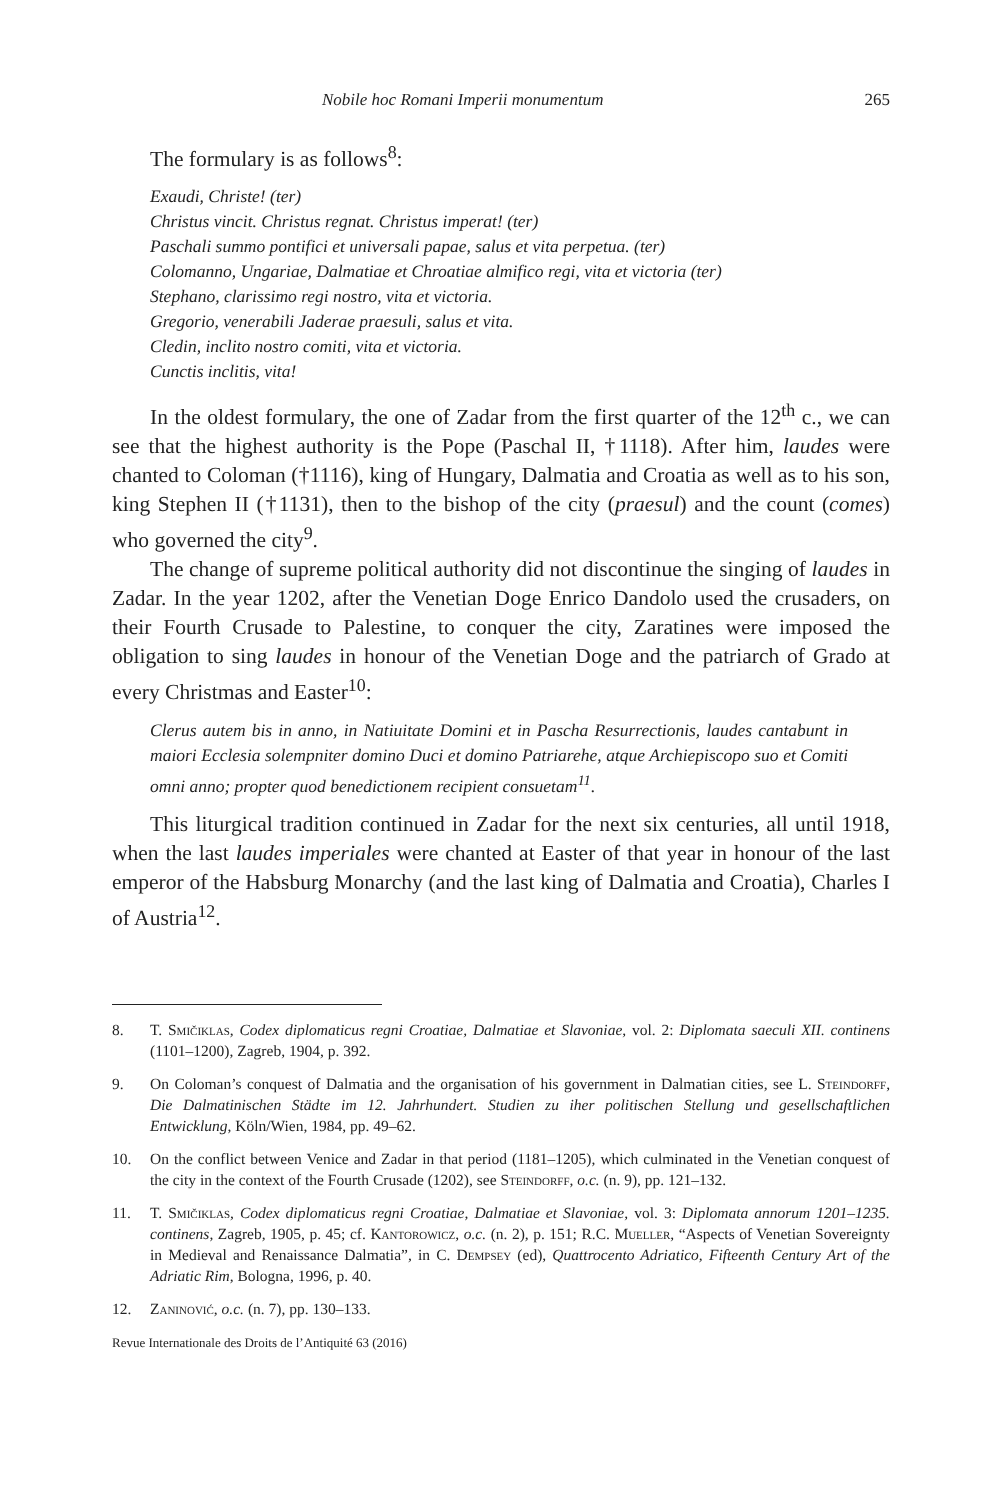Nobile hoc Romani Imperii monumentum 265
The formulary is as follows<sup>8</sup>:
Exaudi, Christe! (ter)
Christus vincit. Christus regnat. Christus imperat! (ter)
Paschali summo pontifici et universali papae, salus et vita perpetua. (ter)
Colomanno, Ungariae, Dalmatiae et Chroatiae almifico regi, vita et victoria (ter)
Stephano, clarissimo regi nostro, vita et victoria.
Gregorio, venerabili Jaderae praesuli, salus et vita.
Cledin, inclito nostro comiti, vita et victoria.
Cunctis inclitis, vita!
In the oldest formulary, the one of Zadar from the first quarter of the 12<sup>th</sup> c., we can see that the highest authority is the Pope (Paschal II, †1118). After him, laudes were chanted to Coloman (†1116), king of Hungary, Dalmatia and Croatia as well as to his son, king Stephen II (†1131), then to the bishop of the city (praesul) and the count (comes) who governed the city<sup>9</sup>.
The change of supreme political authority did not discontinue the singing of laudes in Zadar. In the year 1202, after the Venetian Doge Enrico Dandolo used the crusaders, on their Fourth Crusade to Palestine, to conquer the city, Zaratines were imposed the obligation to sing laudes in honour of the Venetian Doge and the patriarch of Grado at every Christmas and Easter<sup>10</sup>:
Clerus autem bis in anno, in Natiuitate Domini et in Pascha Resurrectionis, laudes cantabunt in maiori Ecclesia solempniter domino Duci et domino Patriarehe, atque Archiepiscopo suo et Comiti omni anno; propter quod benedictionem recipient consuetam<sup>11</sup>.
This liturgical tradition continued in Zadar for the next six centuries, all until 1918, when the last laudes imperiales were chanted at Easter of that year in honour of the last emperor of the Habsburg Monarchy (and the last king of Dalmatia and Croatia), Charles I of Austria<sup>12</sup>.
8. T. Smičiklas, Codex diplomaticus regni Croatiae, Dalmatiae et Slavoniae, vol. 2: Diplomata saeculi XII. continens (1101–1200), Zagreb, 1904, p. 392.
9. On Coloman’s conquest of Dalmatia and the organisation of his government in Dalmatian cities, see L. Steindorff, Die Dalmatinischen Städte im 12. Jahrhundert. Studien zu iher politischen Stellung und gesellschaftlichen Entwicklung, Köln/Wien, 1984, pp. 49–62.
10. On the conflict between Venice and Zadar in that period (1181–1205), which culminated in the Venetian conquest of the city in the context of the Fourth Crusade (1202), see Steindorff, o.c. (n. 9), pp. 121–132.
11. T. Smičiklas, Codex diplomaticus regni Croatiae, Dalmatiae et Slavoniae, vol. 3: Diplomata annorum 1201–1235. continens, Zagreb, 1905, p. 45; cf. Kantorowicz, o.c. (n. 2), p. 151; R.C. Mueller, “Aspects of Venetian Sovereignty in Medieval and Renaissance Dalmatia”, in C. Dempsey (ed), Quattrocento Adriatico, Fifteenth Century Art of the Adriatic Rim, Bologna, 1996, p. 40.
12. Zaninović, o.c. (n. 7), pp. 130–133.
Revue Internationale des Droits de l’Antiquité 63 (2016)